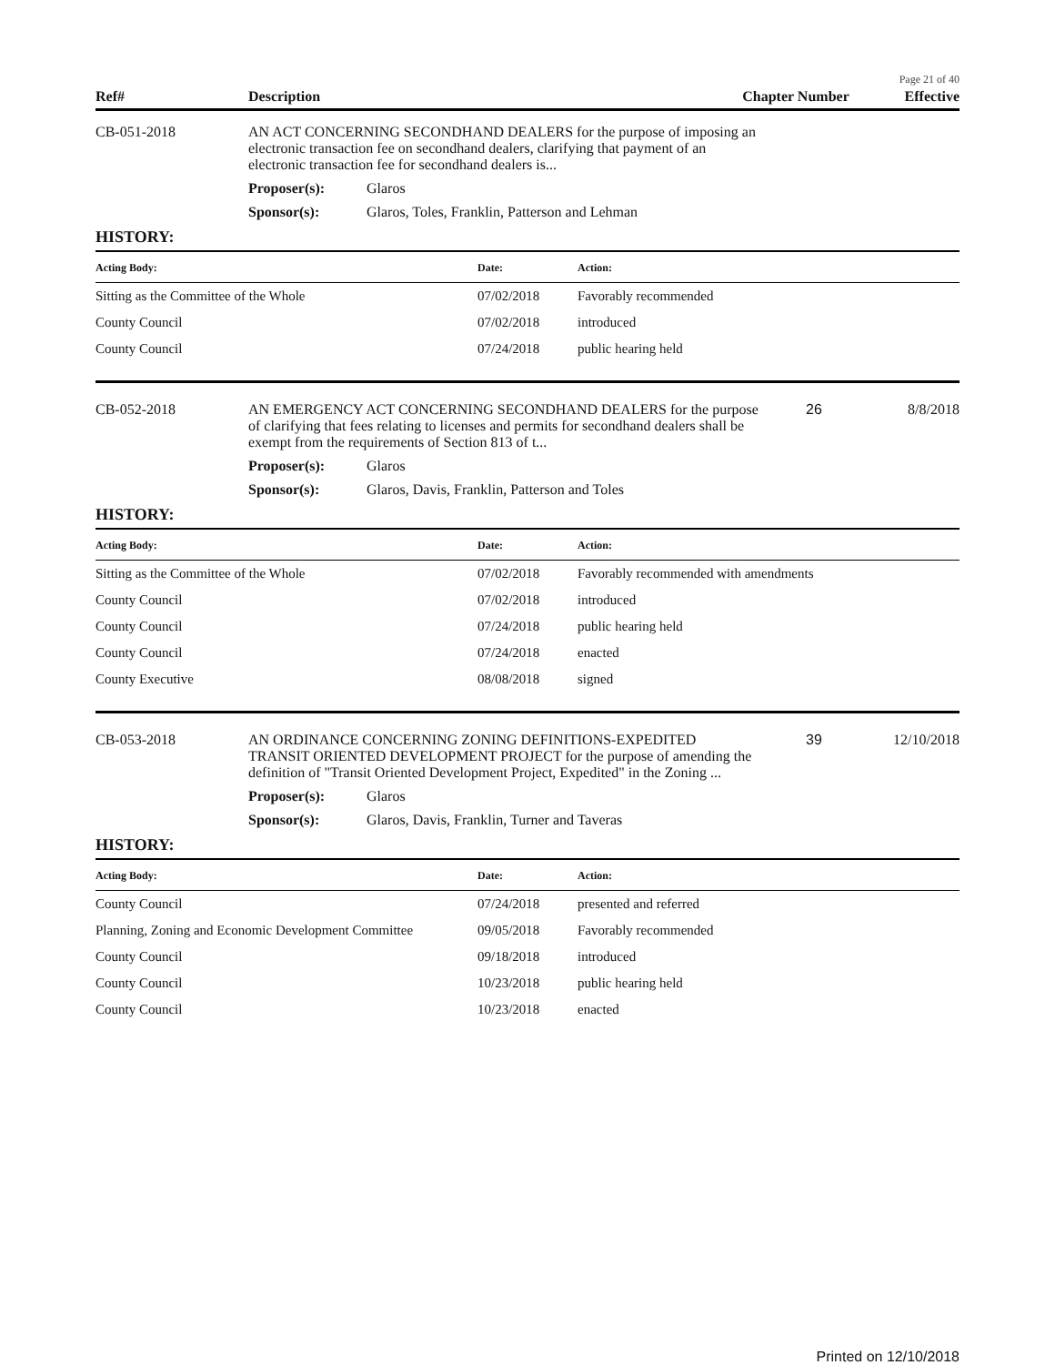Page 21 of 40
| Ref# | Description | Chapter Number | Effective |
| CB-051-2018 | AN ACT CONCERNING SECONDHAND DEALERS for the purpose of imposing an electronic transaction fee on secondhand dealers, clarifying that payment of an electronic transaction fee for secondhand dealers is... | | | |
| | Proposer(s): | Glaros | | |
| | Sponsor(s): | Glaros, Toles, Franklin, Patterson and Lehman | | |
HISTORY:
| Acting Body: | Date: | Action: |
| --- | --- | --- |
| Sitting as the Committee of the Whole | 07/02/2018 | Favorably recommended |
| County Council | 07/02/2018 | introduced |
| County Council | 07/24/2018 | public hearing held |
| CB-052-2018 | AN EMERGENCY ACT CONCERNING SECONDHAND DEALERS for the purpose of clarifying that fees relating to licenses and permits for secondhand dealers shall be exempt from the requirements of Section 813 of t... | | 26 | 8/8/2018 |
| | Proposer(s): | Glaros | | |
| | Sponsor(s): | Glaros, Davis, Franklin, Patterson and Toles | | |
HISTORY:
| Acting Body: | Date: | Action: |
| --- | --- | --- |
| Sitting as the Committee of the Whole | 07/02/2018 | Favorably recommended with amendments |
| County Council | 07/02/2018 | introduced |
| County Council | 07/24/2018 | public hearing held |
| County Council | 07/24/2018 | enacted |
| County Executive | 08/08/2018 | signed |
| CB-053-2018 | AN ORDINANCE CONCERNING ZONING DEFINITIONS-EXPEDITED TRANSIT ORIENTED DEVELOPMENT PROJECT for the purpose of amending the definition of "Transit Oriented Development Project, Expedited" in the Zoning ... | | 39 | 12/10/2018 |
| | Proposer(s): | Glaros | | |
| | Sponsor(s): | Glaros, Davis, Franklin, Turner and Taveras | | |
HISTORY:
| Acting Body: | Date: | Action: |
| --- | --- | --- |
| County Council | 07/24/2018 | presented and referred |
| Planning, Zoning and Economic Development Committee | 09/05/2018 | Favorably recommended |
| County Council | 09/18/2018 | introduced |
| County Council | 10/23/2018 | public hearing held |
| County Council | 10/23/2018 | enacted |
Printed on 12/10/2018